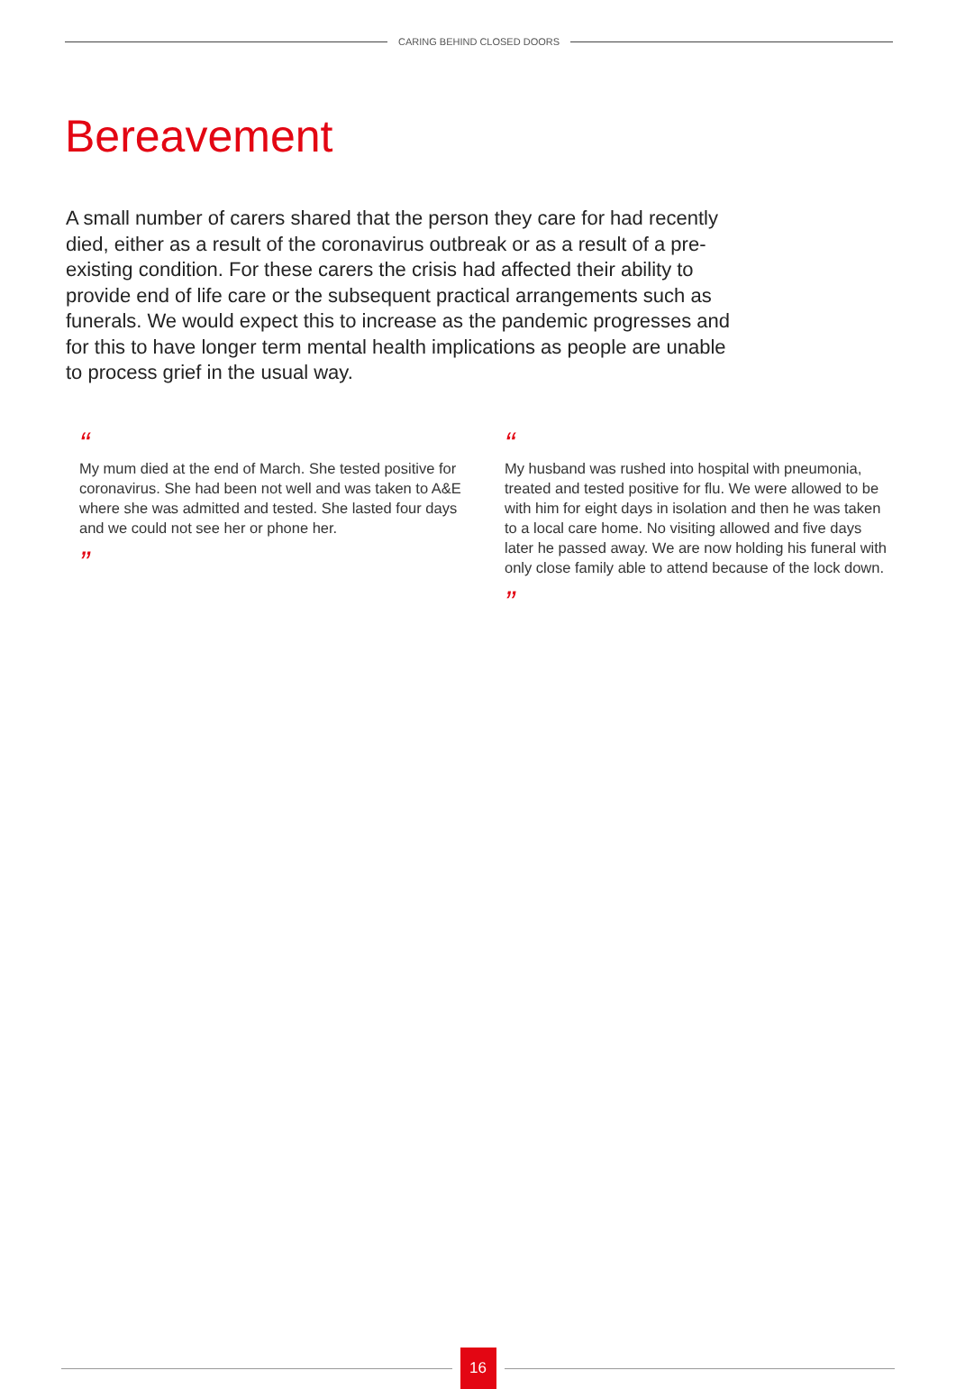CARING BEHIND CLOSED DOORS
Bereavement
A small number of carers shared that the person they care for had recently died, either as a result of the coronavirus outbreak or as a result of a pre-existing condition. For these carers the crisis had affected their ability to provide end of life care or the subsequent practical arrangements such as funerals. We would expect this to increase as the pandemic progresses and for this to have longer term mental health implications as people are unable to process grief in the usual way.
“
My mum died at the end of March. She tested positive for coronavirus. She had been not well and was taken to A&E where she was admitted and tested. She lasted four days and we could not see her or phone her.
”
“
My husband was rushed into hospital with pneumonia, treated and tested positive for flu. We were allowed to be with him for eight days in isolation and then he was taken to a local care home. No visiting allowed and five days later he passed away. We are now holding his funeral with only close family able to attend because of the lock down.
”
16